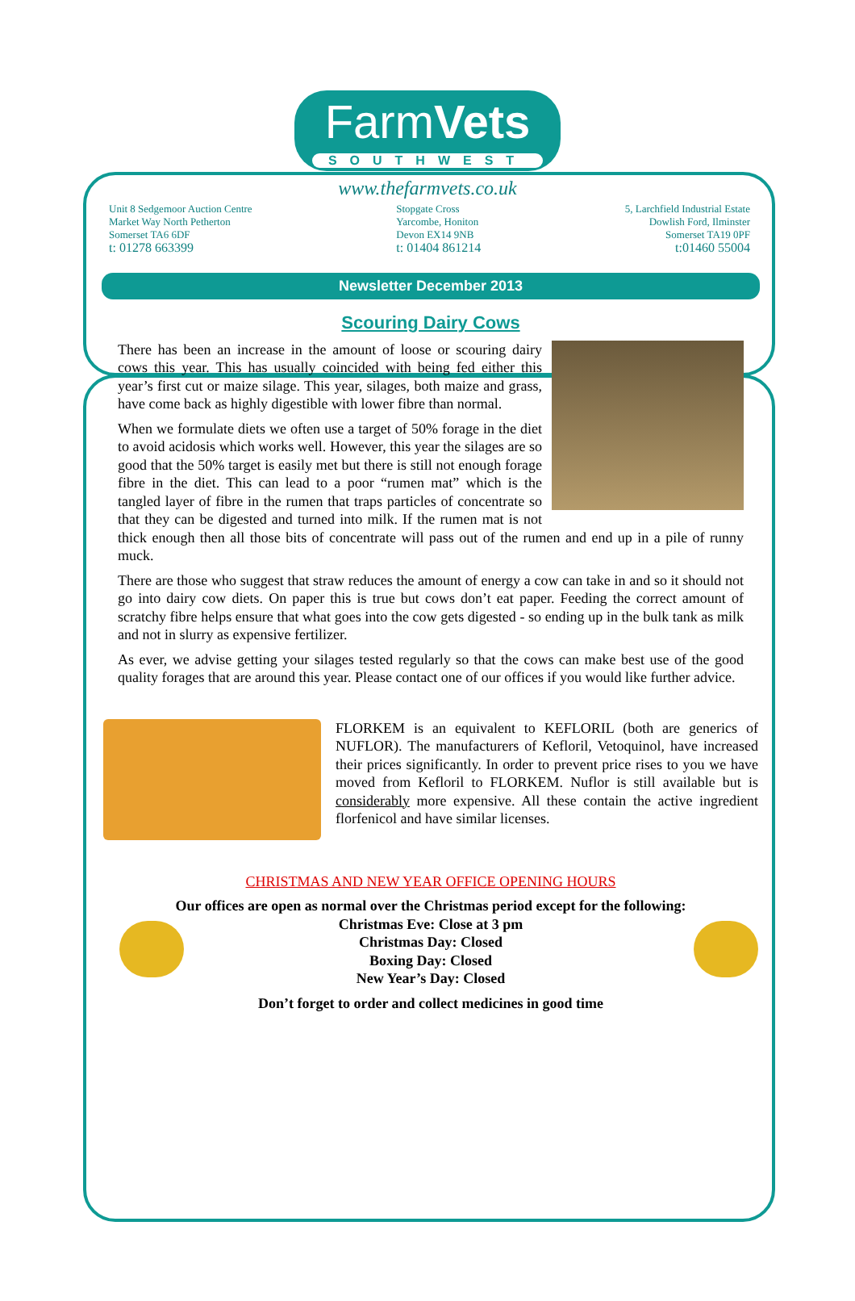FarmVets
SOUTHWEST
www.thefarmvets.co.uk
Unit 8 Sedgemoor Auction Centre
Market Way North Petherton
Somerset TA6 6DF
t: 01278 663399
Stopgate Cross
Yarcombe, Honiton
Devon EX14 9NB
t: 01404 861214
5, Larchfield Industrial Estate
Dowlish Ford, Ilminster
Somerset TA19 0PF
t:01460 55004
Newsletter December 2013
Scouring Dairy Cows
There has been an increase in the amount of loose or scouring dairy cows this year. This has usually coincided with being fed either this year’s first cut or maize silage. This year, silages, both maize and grass, have come back as highly digestible with lower fibre than normal.
When we formulate diets we often use a target of 50% forage in the diet to avoid acidosis which works well. However, this year the silages are so good that the 50% target is easily met but there is still not enough forage fibre in the diet. This can lead to a poor “rumen mat” which is the tangled layer of fibre in the rumen that traps particles of concentrate so that they can be digested and turned into milk. If the rumen mat is not thick enough then all those bits of concentrate will pass out of the rumen and end up in a pile of runny muck.
There are those who suggest that straw reduces the amount of energy a cow can take in and so it should not go into dairy cow diets. On paper this is true but cows don’t eat paper. Feeding the correct amount of scratchy fibre helps ensure that what goes into the cow gets digested - so ending up in the bulk tank as milk and not in slurry as expensive fertilizer.
As ever, we advise getting your silages tested regularly so that the cows can make best use of the good quality forages that are around this year. Please contact one of our offices if you would like further advice.
FLORKEM is an equivalent to KEFLORIL (both are generics of NUFLOR). The manufacturers of Kefloril, Vetoquinol, have increased their prices significantly. In order to prevent price rises to you we have moved from Kefloril to FLORKEM. Nuflor is still available but is considerably more expensive. All these contain the active ingredient florfenicol and have similar licenses.
CHRISTMAS AND NEW YEAR OFFICE OPENING HOURS
Our offices are open as normal over the Christmas period except for the following:
Christmas Eve: Close at 3 pm
Christmas Day: Closed
Boxing Day: Closed
New Year’s Day: Closed
Don’t forget to order and collect medicines in good time